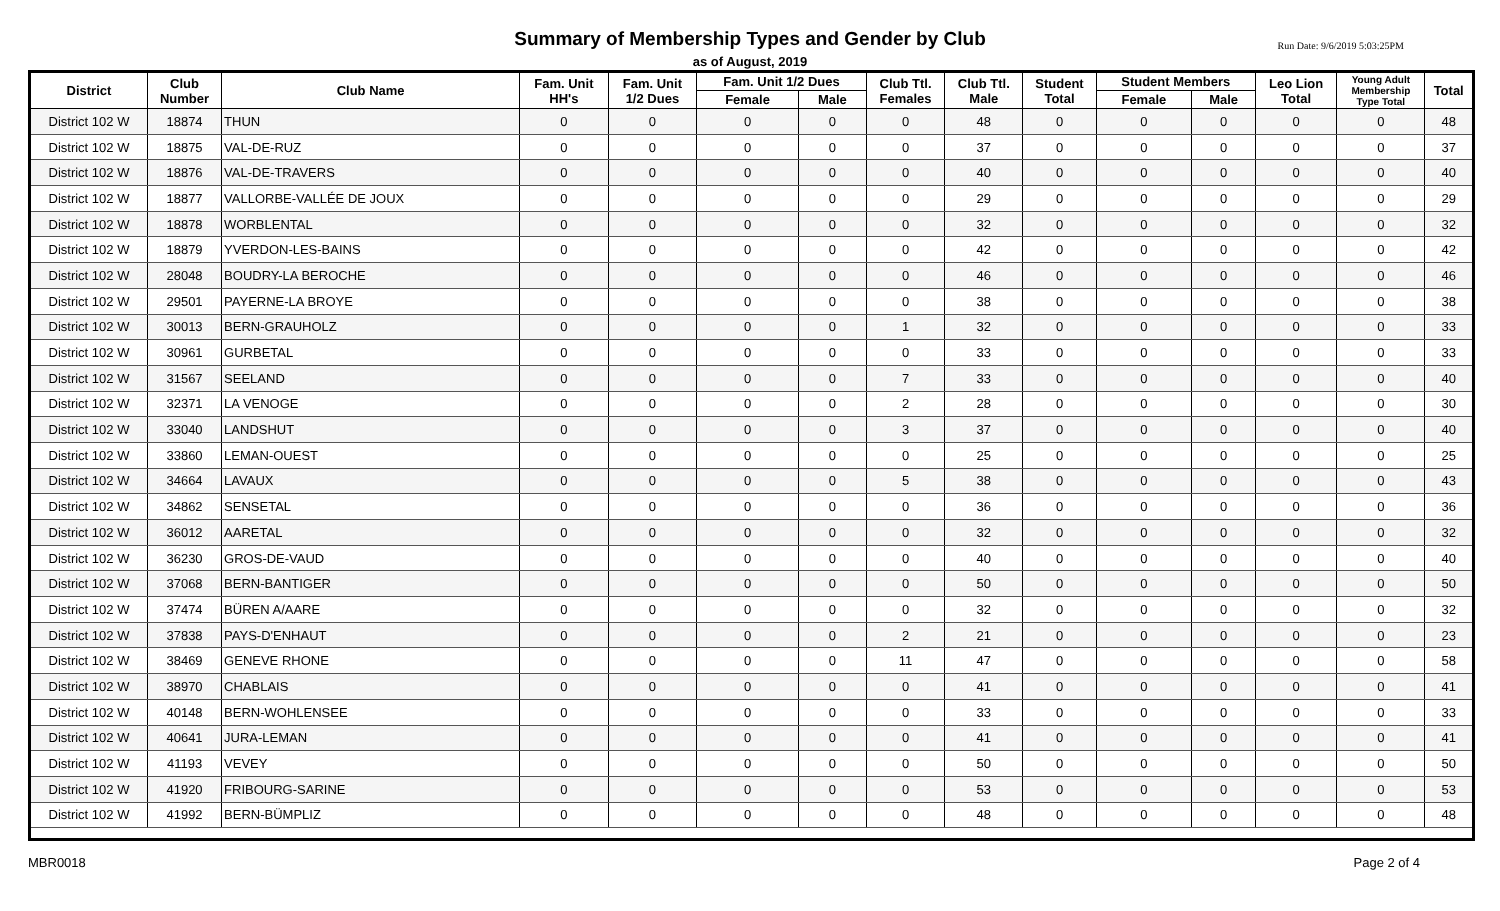Summary of Membership Types and Gender by Club
as of August, 2019
Run Date: 9/6/2019 5:03:25PM
| District | Club Number | Club Name | Fam. Unit HH's | Fam. Unit 1/2 Dues | Fam. Unit 1/2 Dues | | Club Ttl. Females | Club Ttl. Male | Student Total | Student Members | | Leo Lion Total | Young Adult Membership Type Total | Total |
| --- | --- | --- | --- | --- | --- | --- | --- | --- | --- | --- | --- | --- | --- | --- |
| | | | | | Female | Male | | | | Female | Male | | | |
| District 102 W | 18874 | THUN | 0 | 0 | 0 | 0 | 0 | 48 | 0 | 0 | 0 | 0 | 0 | 48 |
| District 102 W | 18875 | VAL-DE-RUZ | 0 | 0 | 0 | 0 | 0 | 37 | 0 | 0 | 0 | 0 | 0 | 37 |
| District 102 W | 18876 | VAL-DE-TRAVERS | 0 | 0 | 0 | 0 | 0 | 40 | 0 | 0 | 0 | 0 | 0 | 40 |
| District 102 W | 18877 | VALLORBE-VALLÉE DE JOUX | 0 | 0 | 0 | 0 | 0 | 29 | 0 | 0 | 0 | 0 | 0 | 29 |
| District 102 W | 18878 | WORBLENTAL | 0 | 0 | 0 | 0 | 0 | 32 | 0 | 0 | 0 | 0 | 0 | 32 |
| District 102 W | 18879 | YVERDON-LES-BAINS | 0 | 0 | 0 | 0 | 0 | 42 | 0 | 0 | 0 | 0 | 0 | 42 |
| District 102 W | 28048 | BOUDRY-LA BEROCHE | 0 | 0 | 0 | 0 | 0 | 46 | 0 | 0 | 0 | 0 | 0 | 46 |
| District 102 W | 29501 | PAYERNE-LA BROYE | 0 | 0 | 0 | 0 | 0 | 38 | 0 | 0 | 0 | 0 | 0 | 38 |
| District 102 W | 30013 | BERN-GRAUHOLZ | 0 | 0 | 0 | 0 | 1 | 32 | 0 | 0 | 0 | 0 | 0 | 33 |
| District 102 W | 30961 | GURBETAL | 0 | 0 | 0 | 0 | 0 | 33 | 0 | 0 | 0 | 0 | 0 | 33 |
| District 102 W | 31567 | SEELAND | 0 | 0 | 0 | 0 | 7 | 33 | 0 | 0 | 0 | 0 | 0 | 40 |
| District 102 W | 32371 | LA VENOGE | 0 | 0 | 0 | 0 | 2 | 28 | 0 | 0 | 0 | 0 | 0 | 30 |
| District 102 W | 33040 | LANDSHUT | 0 | 0 | 0 | 0 | 3 | 37 | 0 | 0 | 0 | 0 | 0 | 40 |
| District 102 W | 33860 | LEMAN-OUEST | 0 | 0 | 0 | 0 | 0 | 25 | 0 | 0 | 0 | 0 | 0 | 25 |
| District 102 W | 34664 | LAVAUX | 0 | 0 | 0 | 0 | 5 | 38 | 0 | 0 | 0 | 0 | 0 | 43 |
| District 102 W | 34862 | SENSETAL | 0 | 0 | 0 | 0 | 0 | 36 | 0 | 0 | 0 | 0 | 0 | 36 |
| District 102 W | 36012 | AARETAL | 0 | 0 | 0 | 0 | 0 | 32 | 0 | 0 | 0 | 0 | 0 | 32 |
| District 102 W | 36230 | GROS-DE-VAUD | 0 | 0 | 0 | 0 | 0 | 40 | 0 | 0 | 0 | 0 | 0 | 40 |
| District 102 W | 37068 | BERN-BANTIGER | 0 | 0 | 0 | 0 | 0 | 50 | 0 | 0 | 0 | 0 | 0 | 50 |
| District 102 W | 37474 | BÜREN A/AARE | 0 | 0 | 0 | 0 | 0 | 32 | 0 | 0 | 0 | 0 | 0 | 32 |
| District 102 W | 37838 | PAYS-D'ENHAUT | 0 | 0 | 0 | 0 | 2 | 21 | 0 | 0 | 0 | 0 | 0 | 23 |
| District 102 W | 38469 | GENEVE RHONE | 0 | 0 | 0 | 0 | 11 | 47 | 0 | 0 | 0 | 0 | 0 | 58 |
| District 102 W | 38970 | CHABLAIS | 0 | 0 | 0 | 0 | 0 | 41 | 0 | 0 | 0 | 0 | 0 | 41 |
| District 102 W | 40148 | BERN-WOHLENSEE | 0 | 0 | 0 | 0 | 0 | 33 | 0 | 0 | 0 | 0 | 0 | 33 |
| District 102 W | 40641 | JURA-LEMAN | 0 | 0 | 0 | 0 | 0 | 41 | 0 | 0 | 0 | 0 | 0 | 41 |
| District 102 W | 41193 | VEVEY | 0 | 0 | 0 | 0 | 0 | 50 | 0 | 0 | 0 | 0 | 0 | 50 |
| District 102 W | 41920 | FRIBOURG-SARINE | 0 | 0 | 0 | 0 | 0 | 53 | 0 | 0 | 0 | 0 | 0 | 53 |
| District 102 W | 41992 | BERN-BÜMPLIZ | 0 | 0 | 0 | 0 | 0 | 48 | 0 | 0 | 0 | 0 | 0 | 48 |
MBR0018 Page 2 of 4